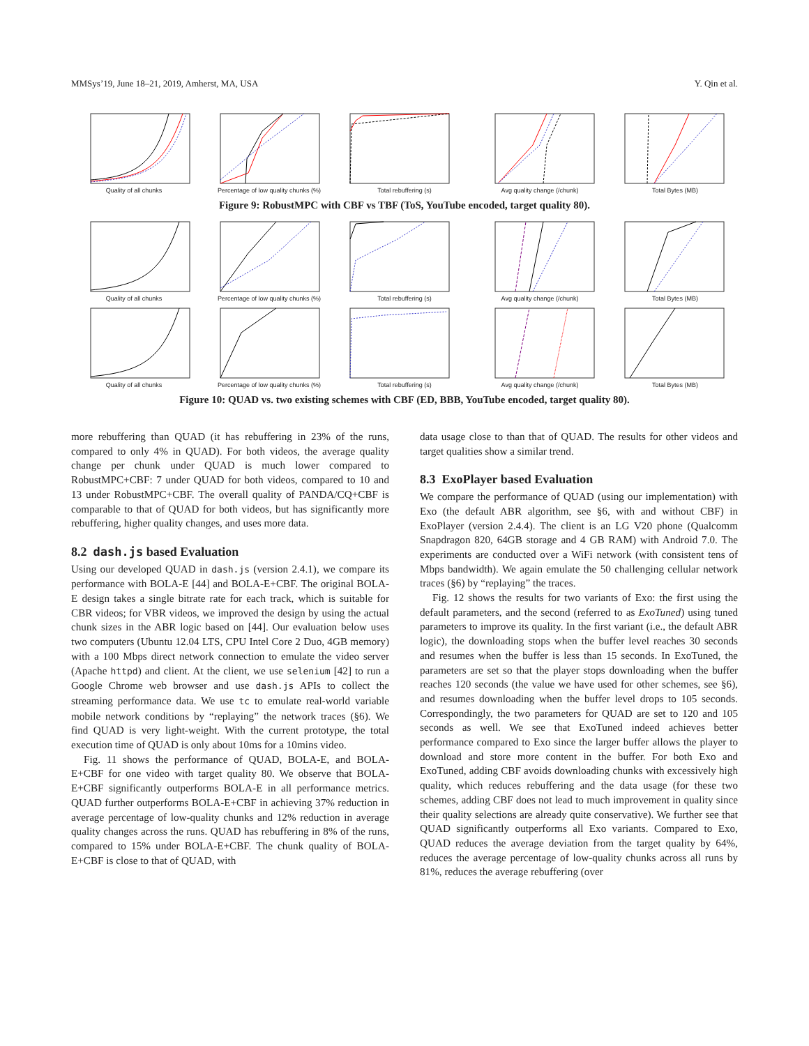MMSys’19, June 18–21, 2019, Amherst, MA, USA Y. Qin et al.
Quality of all chunks Percentage of low quality chunks (%)
Total rebuffering (s) Avg quality change (/chunk) Total Bytes (MB)
Figure 9: RobustMPC with CBF vs TBF (ToS, YouTube encoded, target quality 80).
Quality of all chunks Percentage of low quality chunks (%)
Total rebuffering (s) Avg quality change (/chunk) Total Bytes (MB)
Quality of all chunks Percentage of low quality chunks (%)
Total rebuffering (s) Avg quality change (/chunk) Total Bytes (MB)
Figure 10: QUAD vs. two existing schemes with CBF (ED, BBB, YouTube encoded, target quality 80).
more rebuffering than QUAD (it has rebuffering in 23% of the runs, compared to only 4% in QUAD). For both videos, the average quality change per chunk under QUAD is much lower compared to RobustMPC+CBF: 7 under QUAD for both videos, compared to 10 and 13 under RobustMPC+CBF. The overall quality of PANDA/CQ+CBF is comparable to that of QUAD for both videos, but has significantly more rebuffering, higher quality changes, and uses more data.
8.2 dash.js based Evaluation
Using our developed QUAD in dash.js (version 2.4.1), we compare its performance with BOLA-E [44] and BOLA-E+CBF. The original BOLA-E design takes a single bitrate rate for each track, which is suitable for CBR videos; for VBR videos, we improved the design by using the actual chunk sizes in the ABR logic based on [44]. Our evaluation below uses two computers (Ubuntu 12.04 LTS, CPU Intel Core 2 Duo, 4GB memory) with a 100 Mbps direct network connection to emulate the video server (Apache httpd) and client. At the client, we use selenium [42] to run a Google Chrome web browser and use dash.js APIs to collect the streaming performance data. We use tc to emulate real-world variable mobile network conditions by “replaying” the network traces (§6). We find QUAD is very light-weight. With the current prototype, the total execution time of QUAD is only about 10ms for a 10mins video.
Fig. 11 shows the performance of QUAD, BOLA-E, and BOLA-E+CBF for one video with target quality 80. We observe that BOLA-E+CBF significantly outperforms BOLA-E in all performance metrics. QUAD further outperforms BOLA-E+CBF in achieving 37% reduction in average percentage of low-quality chunks and 12% reduction in average quality changes across the runs. QUAD has rebuffering in 8% of the runs, compared to 15% under BOLA-E+CBF. The chunk quality of BOLA-E+CBF is close to that of QUAD, with
data usage close to than that of QUAD. The results for other videos and target qualities show a similar trend.
8.3 ExoPlayer based Evaluation
We compare the performance of QUAD (using our implementation) with Exo (the default ABR algorithm, see §6, with and without CBF) in ExoPlayer (version 2.4.4). The client is an LG V20 phone (Qualcomm Snapdragon 820, 64GB storage and 4 GB RAM) with Android 7.0. The experiments are conducted over a WiFi network (with consistent tens of Mbps bandwidth). We again emulate the 50 challenging cellular network traces (§6) by “replaying” the traces.
Fig. 12 shows the results for two variants of Exo: the first using the default parameters, and the second (referred to as ExoTuned) using tuned parameters to improve its quality. In the first variant (i.e., the default ABR logic), the downloading stops when the buffer level reaches 30 seconds and resumes when the buffer is less than 15 seconds. In ExoTuned, the parameters are set so that the player stops downloading when the buffer reaches 120 seconds (the value we have used for other schemes, see §6), and resumes downloading when the buffer level drops to 105 seconds. Correspondingly, the two parameters for QUAD are set to 120 and 105 seconds as well. We see that ExoTuned indeed achieves better performance compared to Exo since the larger buffer allows the player to download and store more content in the buffer. For both Exo and ExoTuned, adding CBF avoids downloading chunks with excessively high quality, which reduces rebuffering and the data usage (for these two schemes, adding CBF does not lead to much improvement in quality since their quality selections are already quite conservative). We further see that QUAD significantly outperforms all Exo variants. Compared to Exo, QUAD reduces the average deviation from the target quality by 64%, reduces the average percentage of low-quality chunks across all runs by 81%, reduces the average rebuffering (over